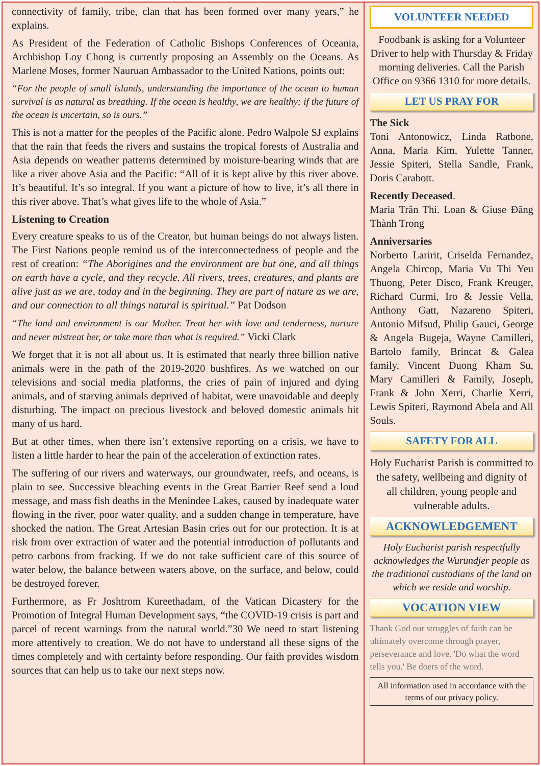connectivity of family, tribe, clan that has been formed over many years,” he explains.
As President of the Federation of Catholic Bishops Conferences of Oceania, Archbishop Loy Chong is currently proposing an Assembly on the Oceans. As Marlene Moses, former Nauruan Ambassador to the United Nations, points out:
“For the people of small islands, understanding the importance of the ocean to human survival is as natural as breathing. If the ocean is healthy, we are healthy; if the future of the ocean is uncertain, so is ours.”
This is not a matter for the peoples of the Pacific alone. Pedro Walpole SJ explains that the rain that feeds the rivers and sustains the tropical forests of Australia and Asia depends on weather patterns determined by moisture-bearing winds that are like a river above Asia and the Pacific: “All of it is kept alive by this river above. It’s beautiful. It’s so integral. If you want a picture of how to live, it’s all there in this river above. That’s what gives life to the whole of Asia.”
Listening to Creation
Every creature speaks to us of the Creator, but human beings do not always listen. The First Nations people remind us of the interconnectedness of people and the rest of creation: “The Aborigines and the environment are but one, and all things on earth have a cycle, and they recycle. All rivers, trees, creatures, and plants are alive just as we are, today and in the beginning. They are part of nature as we are, and our connection to all things natural is spiritual.” Pat Dodson
“The land and environment is our Mother. Treat her with love and tenderness, nurture and never mistreat her, or take more than what is required.” Vicki Clark
We forget that it is not all about us. It is estimated that nearly three billion native animals were in the path of the 2019-2020 bushfires. As we watched on our televisions and social media platforms, the cries of pain of injured and dying animals, and of starving animals deprived of habitat, were unavoidable and deeply disturbing. The impact on precious livestock and beloved domestic animals hit many of us hard.
But at other times, when there isn’t extensive reporting on a crisis, we have to listen a little harder to hear the pain of the acceleration of extinction rates.
The suffering of our rivers and waterways, our groundwater, reefs, and oceans, is plain to see. Successive bleaching events in the Great Barrier Reef send a loud message, and mass fish deaths in the Menindee Lakes, caused by inadequate water flowing in the river, poor water quality, and a sudden change in temperature, have shocked the nation. The Great Artesian Basin cries out for our protection. It is at risk from over extraction of water and the potential introduction of pollutants and petro carbons from fracking. If we do not take sufficient care of this source of water below, the balance between waters above, on the surface, and below, could be destroyed forever.
Furthermore, as Fr Joshtrom Kureethadam, of the Vatican Dicastery for the Promotion of Integral Human Development says, “the COVID-19 crisis is part and parcel of recent warnings from the natural world.”30 We need to start listening more attentively to creation. We do not have to understand all these signs of the times completely and with certainty before responding. Our faith provides wisdom sources that can help us to take our next steps now.
VOLUNTEER NEEDED
Foodbank is asking for a Volunteer Driver to help with Thursday & Friday morning deliveries. Call the Parish Office on 9366 1310 for more details.
LET US PRAY FOR
The Sick
Toni Antonowicz, Linda Ratbone, Anna, Maria Kim, Yulette Tanner, Jessie Spiteri, Stella Sandle, Frank, Doris Carabott.
Recently Deceased.
Maria Trân Thi. Loan & Giuse Đăng Thành Trong
Anniversaries
Norberto Laririt, Criselda Fernandez, Angela Chircop, Maria Vu Thi Yeu Thuong, Peter Disco, Frank Kreuger, Richard Curmi, Iro & Jessie Vella, Anthony Gatt, Nazareno Spiteri, Antonio Mifsud, Philip Gauci, George & Angela Bugeja, Wayne Camilleri, Bartolo family, Brincat & Galea family, Vincent Duong Kham Su, Mary Camilleri & Family, Joseph, Frank & John Xerri, Charlie Xerri, Lewis Spiteri, Raymond Abela and All Souls.
SAFETY FOR ALL
Holy Eucharist Parish is committed to the safety, wellbeing and dignity of all children, young people and vulnerable adults.
ACKNOWLEDGEMENT
Holy Eucharist parish respectfully acknowledges the Wurundjer people as the traditional custodians of the land on which we reside and worship.
VOCATION VIEW
Thank God our struggles of faith can be ultimately overcome through prayer, perseverance and love. 'Do what the word tells you.' Be doers of the word.
All information used in accordance with the terms of our privacy policy.